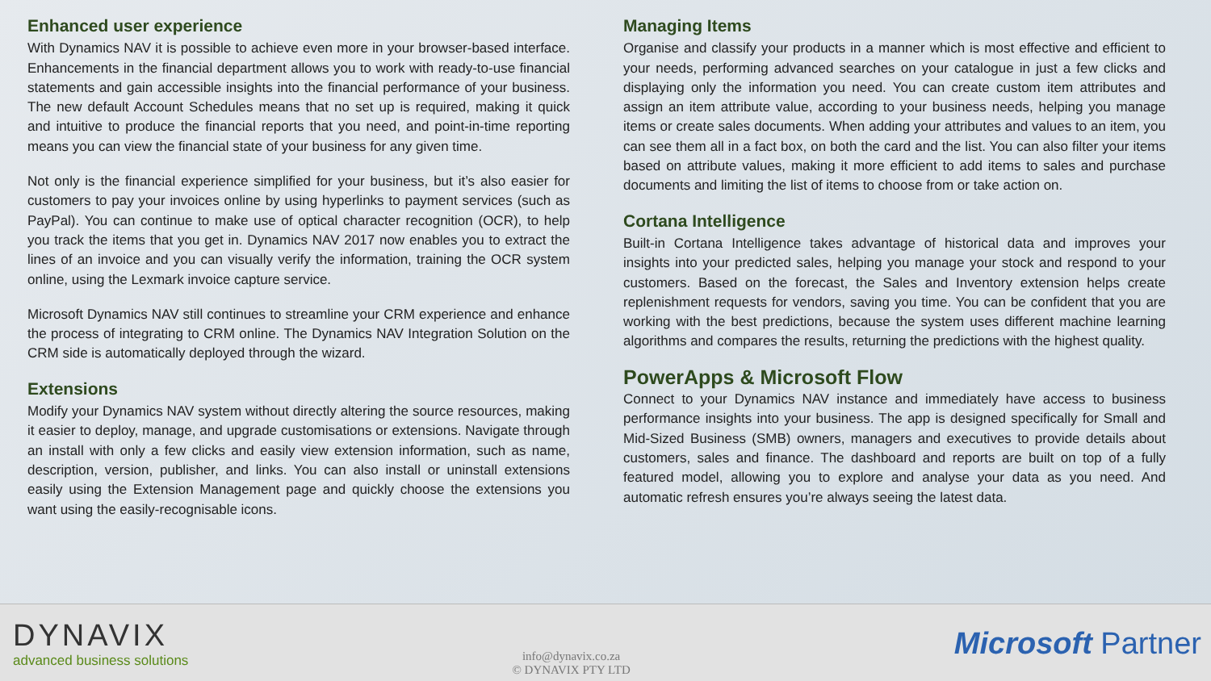Enhanced user experience
With Dynamics NAV it is possible to achieve even more in your browser-based interface. Enhancements in the financial department allows you to work with ready-to-use financial statements and gain accessible insights into the financial performance of your business. The new default Account Schedules means that no set up is required, making it quick and intuitive to produce the financial reports that you need, and point-in-time reporting means you can view the financial state of your business for any given time.
Not only is the financial experience simplified for your business, but it’s also easier for customers to pay your invoices online by using hyperlinks to payment services (such as PayPal). You can continue to make use of optical character recognition (OCR), to help you track the items that you get in. Dynamics NAV 2017 now enables you to extract the lines of an invoice and you can visually verify the information, training the OCR system online, using the Lexmark invoice capture service.
Microsoft Dynamics NAV still continues to streamline your CRM experience and enhance the process of integrating to CRM online. The Dynamics NAV Integration Solution on the CRM side is automatically deployed through the wizard.
Extensions
Modify your Dynamics NAV system without directly altering the source resources, making it easier to deploy, manage, and upgrade customisations or extensions. Navigate through an install with only a few clicks and easily view extension information, such as name, description, version, publisher, and links. You can also install or uninstall extensions easily using the Extension Management page and quickly choose the extensions you want using the easily-recognisable icons.
Managing Items
Organise and classify your products in a manner which is most effective and efficient to your needs, performing advanced searches on your catalogue in just a few clicks and displaying only the information you need. You can create custom item attributes and assign an item attribute value, according to your business needs, helping you manage items or create sales documents. When adding your attributes and values to an item, you can see them all in a fact box, on both the card and the list. You can also filter your items based on attribute values, making it more efficient to add items to sales and purchase documents and limiting the list of items to choose from or take action on.
Cortana Intelligence
Built-in Cortana Intelligence takes advantage of historical data and improves your insights into your predicted sales, helping you manage your stock and respond to your customers. Based on the forecast, the Sales and Inventory extension helps create replenishment requests for vendors, saving you time. You can be confident that you are working with the best predictions, because the system uses different machine learning algorithms and compares the results, returning the predictions with the highest quality.
PowerApps & Microsoft Flow
Connect to your Dynamics NAV instance and immediately have access to business performance insights into your business. The app is designed specifically for Small and Mid-Sized Business (SMB) owners, managers and executives to provide details about customers, sales and finance. The dashboard and reports are built on top of a fully featured model, allowing you to explore and analyse your data as you need. And automatic refresh ensures you’re always seeing the latest data.
DYNAVIX
advanced business solutions
info@dynavix.co.za
© DYNAVIX PTY LTD
Microsoft Partner